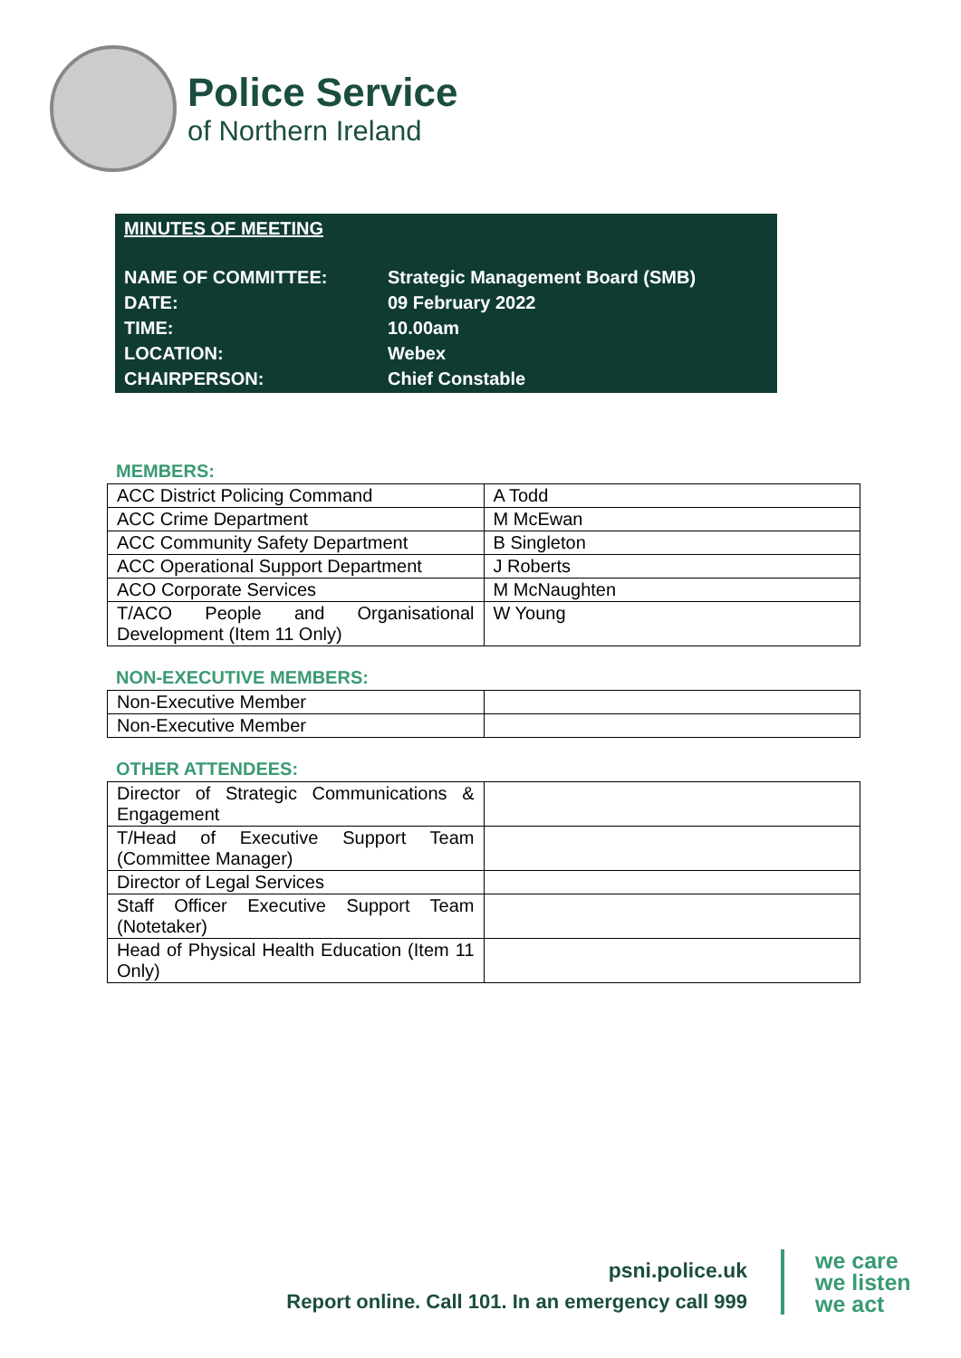Police Service
of Northern Ireland
MINUTES OF MEETING
| NAME OF COMMITTEE: | Strategic Management Board (SMB) |
| DATE: | 09 February 2022 |
| TIME: | 10.00am |
| LOCATION: | Webex |
| CHAIRPERSON: | Chief Constable |
MEMBERS:
| ACC District Policing Command | A Todd |
| ACC Crime Department | M McEwan |
| ACC Community Safety Department | B Singleton |
| ACC Operational Support Department | J Roberts |
| ACO Corporate Services | M McNaughten |
| T/ACO People and Organisational Development (Item 11 Only) | W Young |
NON-EXECUTIVE MEMBERS:
| Non-Executive Member | |
| Non-Executive Member | |
OTHER ATTENDEES:
| Director of Strategic Communications & Engagement | |
| T/Head of Executive Support Team (Committee Manager) | |
| Director of Legal Services | |
| Staff Officer Executive Support Team (Notetaker) | |
| Head of Physical Health Education (Item 11 Only) | |
psni.police.uk
Report online. Call 101. In an emergency call 999
we care
we listen
we act